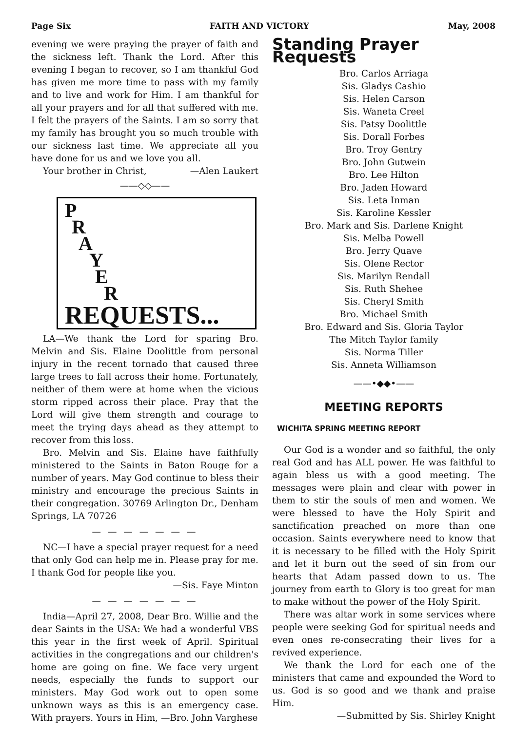Page Six FAITH AND VICTORY May, 2008
evening we were praying the prayer of faith and the sickness left. Thank the Lord. After this evening I began to recover, so I am thankful God has given me more time to pass with my family and to live and work for Him. I am thankful for all your prayers and for all that suffered with me. I felt the prayers of the Saints. I am so sorry that my family has brought you so much trouble with our sickness last time. We appreciate all you have done for us and we love you all.
Your brother in Christ, —Alen Laukert
——◇◇——
P
R
A
Y
E
R
REQUESTS...
LA—We thank the Lord for sparing Bro. Melvin and Sis. Elaine Doolittle from personal injury in the recent tornado that caused three large trees to fall across their home. Fortunately, neither of them were at home when the vicious storm ripped across their place. Pray that the Lord will give them strength and courage to meet the trying days ahead as they attempt to recover from this loss.
Bro. Melvin and Sis. Elaine have faithfully ministered to the Saints in Baton Rouge for a number of years. May God continue to bless their ministry and encourage the precious Saints in their congregation. 30769 Arlington Dr., Denham Springs, LA 70726
— — — — — — —
NC—I have a special prayer request for a need that only God can help me in. Please pray for me. I thank God for people like you.
—Sis. Faye Minton
— — — — — — —
India—April 27, 2008, Dear Bro. Willie and the dear Saints in the USA: We had a wonderful VBS this year in the first week of April. Spiritual activities in the congregations and our children's home are going on fine. We face very urgent needs, especially the funds to support our ministers. May God work out to open some unknown ways as this is an emergency case. With prayers. Yours in Him, —Bro. John Varghese
Standing Prayer Requests
Bro. Carlos Arriaga
Sis. Gladys Cashio
Sis. Helen Carson
Sis. Waneta Creel
Sis. Patsy Doolittle
Sis. Dorall Forbes
Bro. Troy Gentry
Bro. John Gutwein
Bro. Lee Hilton
Bro. Jaden Howard
Sis. Leta Inman
Sis. Karoline Kessler
Bro. Mark and Sis. Darlene Knight
Sis. Melba Powell
Bro. Jerry Quave
Sis. Olene Rector
Sis. Marilyn Rendall
Sis. Ruth Shehee
Sis. Cheryl Smith
Bro. Michael Smith
Bro. Edward and Sis. Gloria Taylor
The Mitch Taylor family
Sis. Norma Tiller
Sis. Anneta Williamson
——•◆◆•——
MEETING REPORTS
WICHITA SPRING MEETING REPORT
Our God is a wonder and so faithful, the only real God and has ALL power. He was faithful to again bless us with a good meeting. The messages were plain and clear with power in them to stir the souls of men and women. We were blessed to have the Holy Spirit and sanctification preached on more than one occasion. Saints everywhere need to know that it is necessary to be filled with the Holy Spirit and let it burn out the seed of sin from our hearts that Adam passed down to us. The journey from earth to Glory is too great for man to make without the power of the Holy Spirit.
There was altar work in some services where people were seeking God for spiritual needs and even ones re-consecrating their lives for a revived experience.
We thank the Lord for each one of the ministers that came and expounded the Word to us. God is so good and we thank and praise Him.
—Submitted by Sis. Shirley Knight